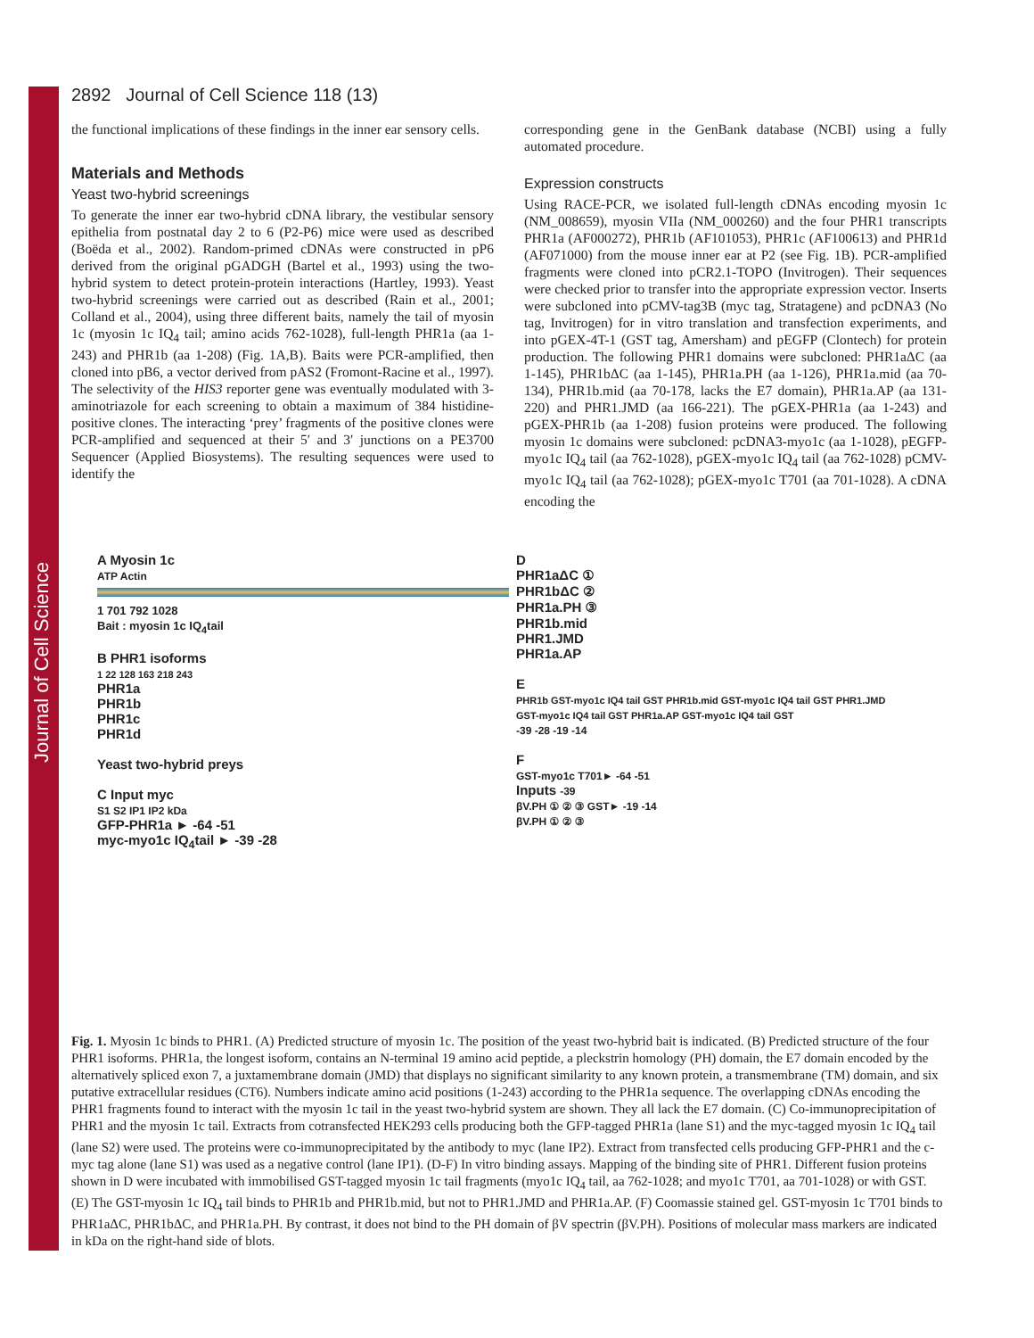Journal of Cell Science
2892 Journal of Cell Science 118 (13)
the functional implications of these findings in the inner ear sensory cells.
Materials and Methods
Yeast two-hybrid screenings
To generate the inner ear two-hybrid cDNA library, the vestibular sensory epithelia from postnatal day 2 to 6 (P2-P6) mice were used as described (Boëda et al., 2002). Random-primed cDNAs were constructed in pP6 derived from the original pGADGH (Bartel et al., 1993) using the two-hybrid system to detect protein-protein interactions (Hartley, 1993). Yeast two-hybrid screenings were carried out as described (Rain et al., 2001; Colland et al., 2004), using three different baits, namely the tail of myosin 1c (myosin 1c IQ<sub>4</sub> tail; amino acids 762-1028), full-length PHR1a (aa 1-243) and PHR1b (aa 1-208) (Fig. 1A,B). Baits were PCR-amplified, then cloned into pB6, a vector derived from pAS2 (Fromont-Racine et al., 1997). The selectivity of the HIS3 reporter gene was eventually modulated with 3-aminotriazole for each screening to obtain a maximum of 384 histidine-positive clones. The interacting ‘prey’ fragments of the positive clones were PCR-amplified and sequenced at their 5′ and 3′ junctions on a PE3700 Sequencer (Applied Biosystems). The resulting sequences were used to identify the
corresponding gene in the GenBank database (NCBI) using a fully automated procedure.
Expression constructs
Using RACE-PCR, we isolated full-length cDNAs encoding myosin 1c (NM_008659), myosin VIIa (NM_000260) and the four PHR1 transcripts PHR1a (AF000272), PHR1b (AF101053), PHR1c (AF100613) and PHR1d (AF071000) from the mouse inner ear at P2 (see Fig. 1B). PCR-amplified fragments were cloned into pCR2.1-TOPO (Invitrogen). Their sequences were checked prior to transfer into the appropriate expression vector. Inserts were subcloned into pCMV-tag3B (myc tag, Stratagene) and pcDNA3 (No tag, Invitrogen) for in vitro translation and transfection experiments, and into pGEX-4T-1 (GST tag, Amersham) and pEGFP (Clontech) for protein production. The following PHR1 domains were subcloned: PHR1aΔC (aa 1-145), PHR1bΔC (aa 1-145), PHR1a.PH (aa 1-126), PHR1a.mid (aa 70-134), PHR1b.mid (aa 70-178, lacks the E7 domain), PHR1a.AP (aa 131-220) and PHR1.JMD (aa 166-221). The pGEX-PHR1a (aa 1-243) and pGEX-PHR1b (aa 1-208) fusion proteins were produced. The following myosin 1c domains were subcloned: pcDNA3-myo1c (aa 1-1028), pEGFP-myo1c IQ<sub>4</sub> tail (aa 762-1028), pGEX-myo1c IQ<sub>4</sub> tail (aa 762-1028) pCMV-myo1c IQ<sub>4</sub> tail (aa 762-1028); pGEX-myo1c T701 (aa 701-1028). A cDNA encoding the
A Myosin 1c
ATP Actin 1 701 792 1028
Bait : myosin 1c IQ<sub>4</sub>tail
B PHR1 isoforms
1 22 128 163 218 243
PHR1a
PHR1b
PHR1c
PHR1d
Yeast two-hybrid preys
C Input myc
S1 S2 IP1 IP2 kDa
GFP-PHR1a ► -64 -51
myc-myo1c IQ<sub>4</sub>tail ► -39 -28
D
PHR1aΔC ①
PHR1bΔC ②
PHR1a.PH ③
PHR1b.mid
PHR1.JMD
PHR1a.AP
E
PHR1b GST-myo1c IQ4 tail GST PHR1b.mid GST-myo1c IQ4 tail GST PHR1.JMD GST-myo1c IQ4 tail GST PHR1a.AP GST-myo1c IQ4 tail GST
-39 -28 -19 -14
F
GST-myo1c T701► -64 -51
Inputs -39
βV.PH ① ② ③ GST► -19 -14
βV.PH ① ② ③
Fig. 1. Myosin 1c binds to PHR1. (A) Predicted structure of myosin 1c. The position of the yeast two-hybrid bait is indicated. (B) Predicted structure of the four PHR1 isoforms. PHR1a, the longest isoform, contains an N-terminal 19 amino acid peptide, a pleckstrin homology (PH) domain, the E7 domain encoded by the alternatively spliced exon 7, a juxtamembrane domain (JMD) that displays no significant similarity to any known protein, a transmembrane (TM) domain, and six putative extracellular residues (CT6). Numbers indicate amino acid positions (1-243) according to the PHR1a sequence. The overlapping cDNAs encoding the PHR1 fragments found to interact with the myosin 1c tail in the yeast two-hybrid system are shown. They all lack the E7 domain. (C) Co-immunoprecipitation of PHR1 and the myosin 1c tail. Extracts from cotransfected HEK293 cells producing both the GFP-tagged PHR1a (lane S1) and the myc-tagged myosin 1c IQ<sub>4</sub> tail (lane S2) were used. The proteins were co-immunoprecipitated by the antibody to myc (lane IP2). Extract from transfected cells producing GFP-PHR1 and the c-myc tag alone (lane S1) was used as a negative control (lane IP1). (D-F) In vitro binding assays. Mapping of the binding site of PHR1. Different fusion proteins shown in D were incubated with immobilised GST-tagged myosin 1c tail fragments (myo1c IQ<sub>4</sub> tail, aa 762-1028; and myo1c T701, aa 701-1028) or with GST. (E) The GST-myosin 1c IQ<sub>4</sub> tail binds to PHR1b and PHR1b.mid, but not to PHR1.JMD and PHR1a.AP. (F) Coomassie stained gel. GST-myosin 1c T701 binds to PHR1aΔC, PHR1bΔC, and PHR1a.PH. By contrast, it does not bind to the PH domain of βV spectrin (βV.PH). Positions of molecular mass markers are indicated in kDa on the right-hand side of blots.